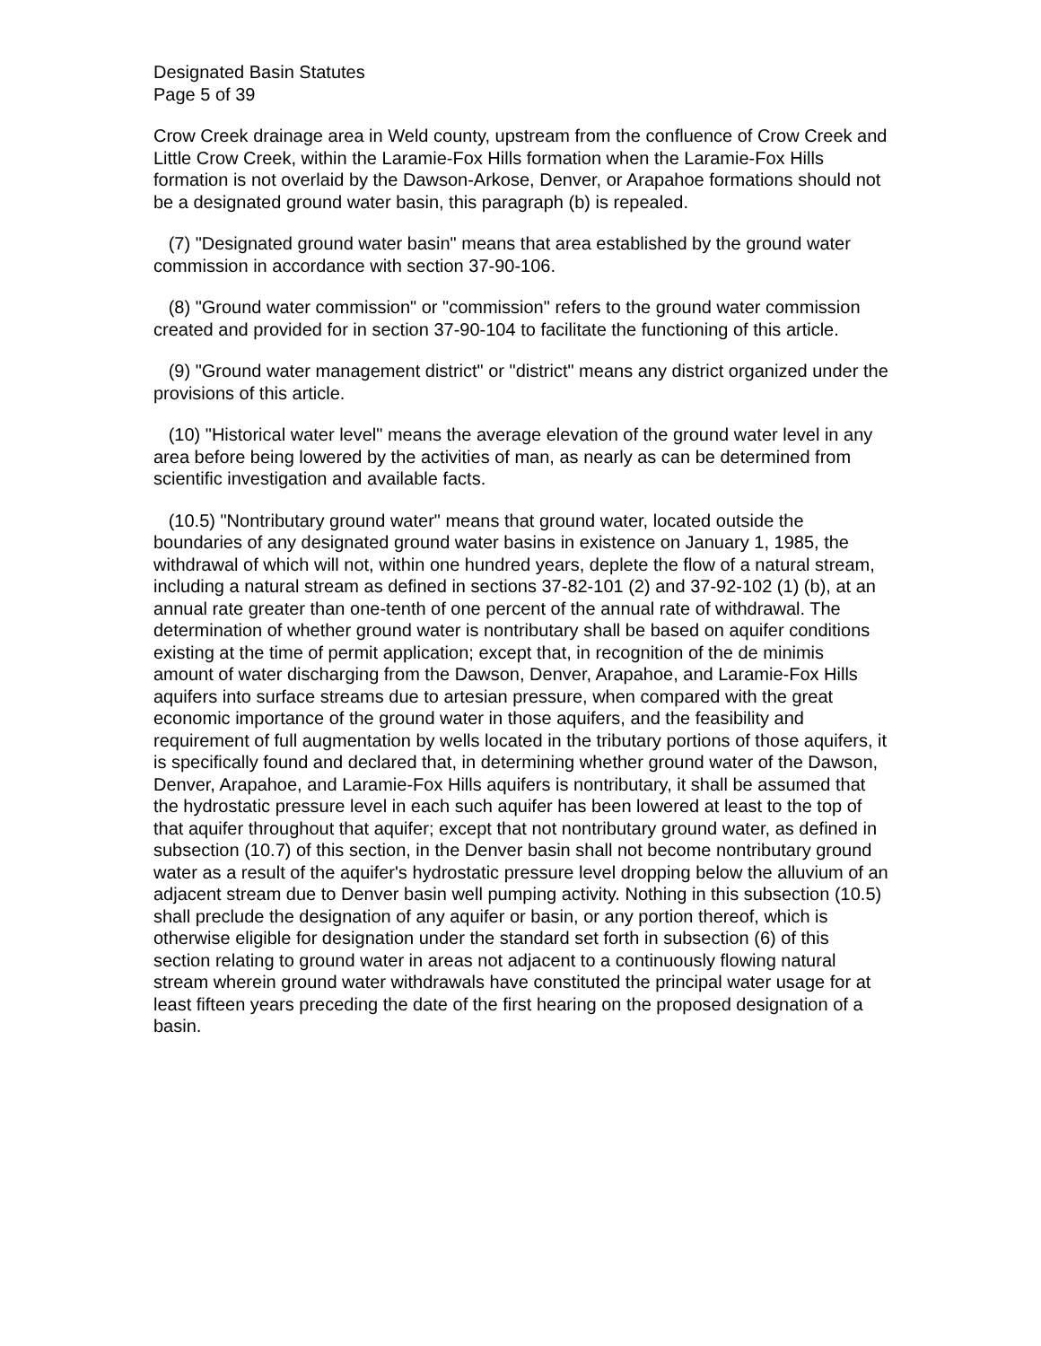Designated Basin Statutes
Page 5 of 39
Crow Creek drainage area in Weld county, upstream from the confluence of Crow Creek and Little Crow Creek, within the Laramie-Fox Hills formation when the Laramie-Fox Hills formation is not overlaid by the Dawson-Arkose, Denver, or Arapahoe formations should not be a designated ground water basin, this paragraph (b) is repealed.
(7) "Designated ground water basin" means that area established by the ground water commission in accordance with section 37-90-106.
(8) "Ground water commission" or "commission" refers to the ground water commission created and provided for in section 37-90-104 to facilitate the functioning of this article.
(9) "Ground water management district" or "district" means any district organized under the provisions of this article.
(10) "Historical water level" means the average elevation of the ground water level in any area before being lowered by the activities of man, as nearly as can be determined from scientific investigation and available facts.
(10.5) "Nontributary ground water" means that ground water, located outside the boundaries of any designated ground water basins in existence on January 1, 1985, the withdrawal of which will not, within one hundred years, deplete the flow of a natural stream, including a natural stream as defined in sections 37-82-101 (2) and 37-92-102 (1) (b), at an annual rate greater than one-tenth of one percent of the annual rate of withdrawal. The determination of whether ground water is nontributary shall be based on aquifer conditions existing at the time of permit application; except that, in recognition of the de minimis amount of water discharging from the Dawson, Denver, Arapahoe, and Laramie-Fox Hills aquifers into surface streams due to artesian pressure, when compared with the great economic importance of the ground water in those aquifers, and the feasibility and requirement of full augmentation by wells located in the tributary portions of those aquifers, it is specifically found and declared that, in determining whether ground water of the Dawson, Denver, Arapahoe, and Laramie-Fox Hills aquifers is nontributary, it shall be assumed that the hydrostatic pressure level in each such aquifer has been lowered at least to the top of that aquifer throughout that aquifer; except that not nontributary ground water, as defined in subsection (10.7) of this section, in the Denver basin shall not become nontributary ground water as a result of the aquifer's hydrostatic pressure level dropping below the alluvium of an adjacent stream due to Denver basin well pumping activity. Nothing in this subsection (10.5) shall preclude the designation of any aquifer or basin, or any portion thereof, which is otherwise eligible for designation under the standard set forth in subsection (6) of this section relating to ground water in areas not adjacent to a continuously flowing natural stream wherein ground water withdrawals have constituted the principal water usage for at least fifteen years preceding the date of the first hearing on the proposed designation of a basin.